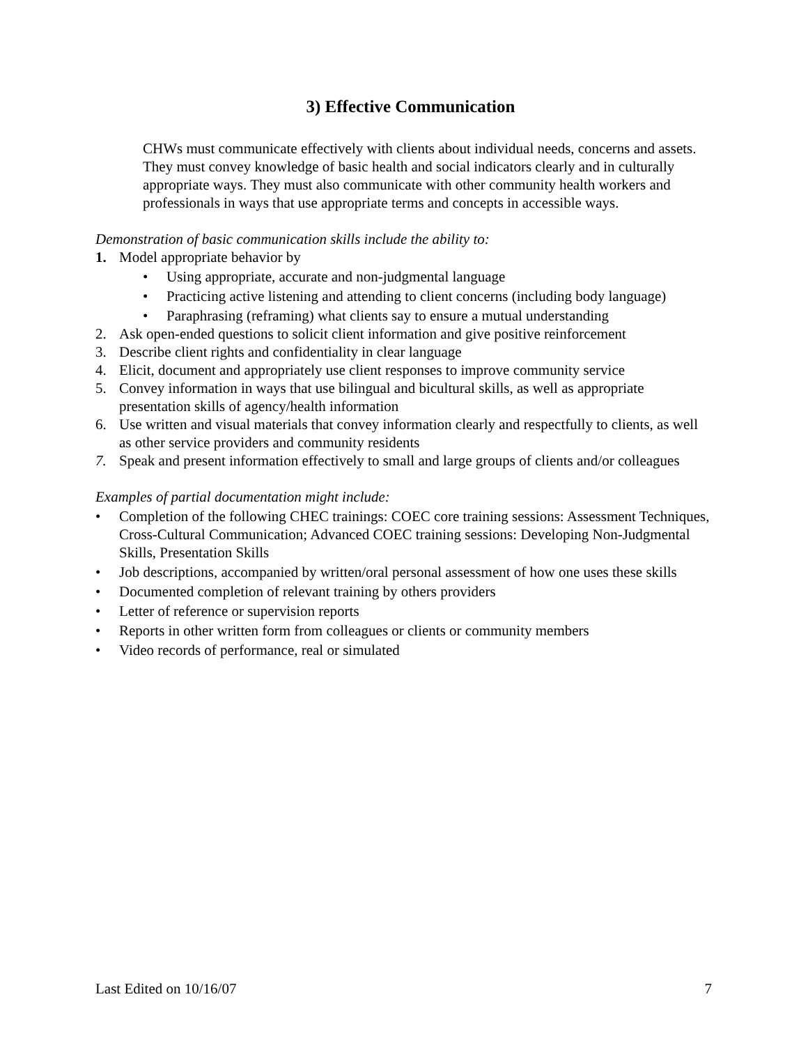3) Effective Communication
CHWs must communicate effectively with clients about individual needs, concerns and assets. They must convey knowledge of basic health and social indicators clearly and in culturally appropriate ways. They must also communicate with other community health workers and professionals in ways that use appropriate terms and concepts in accessible ways.
Demonstration of basic communication skills include the ability to:
1. Model appropriate behavior by
• Using appropriate, accurate and non-judgmental language
• Practicing active listening and attending to client concerns (including body language)
• Paraphrasing (reframing) what clients say to ensure a mutual understanding
2. Ask open-ended questions to solicit client information and give positive reinforcement
3. Describe client rights and confidentiality in clear language
4. Elicit, document and appropriately use client responses to improve community service
5. Convey information in ways that use bilingual and bicultural skills, as well as appropriate presentation skills of agency/health information
6. Use written and visual materials that convey information clearly and respectfully to clients, as well as other service providers and community residents
7. Speak and present information effectively to small and large groups of clients and/or colleagues
Examples of partial documentation might include:
• Completion of the following CHEC trainings: COEC core training sessions: Assessment Techniques, Cross-Cultural Communication; Advanced COEC training sessions: Developing Non-Judgmental Skills, Presentation Skills
• Job descriptions, accompanied by written/oral personal assessment of how one uses these skills
• Documented completion of relevant training by others providers
• Letter of reference or supervision reports
• Reports in other written form from colleagues or clients or community members
• Video records of performance, real or simulated
Last Edited on 10/16/07 7